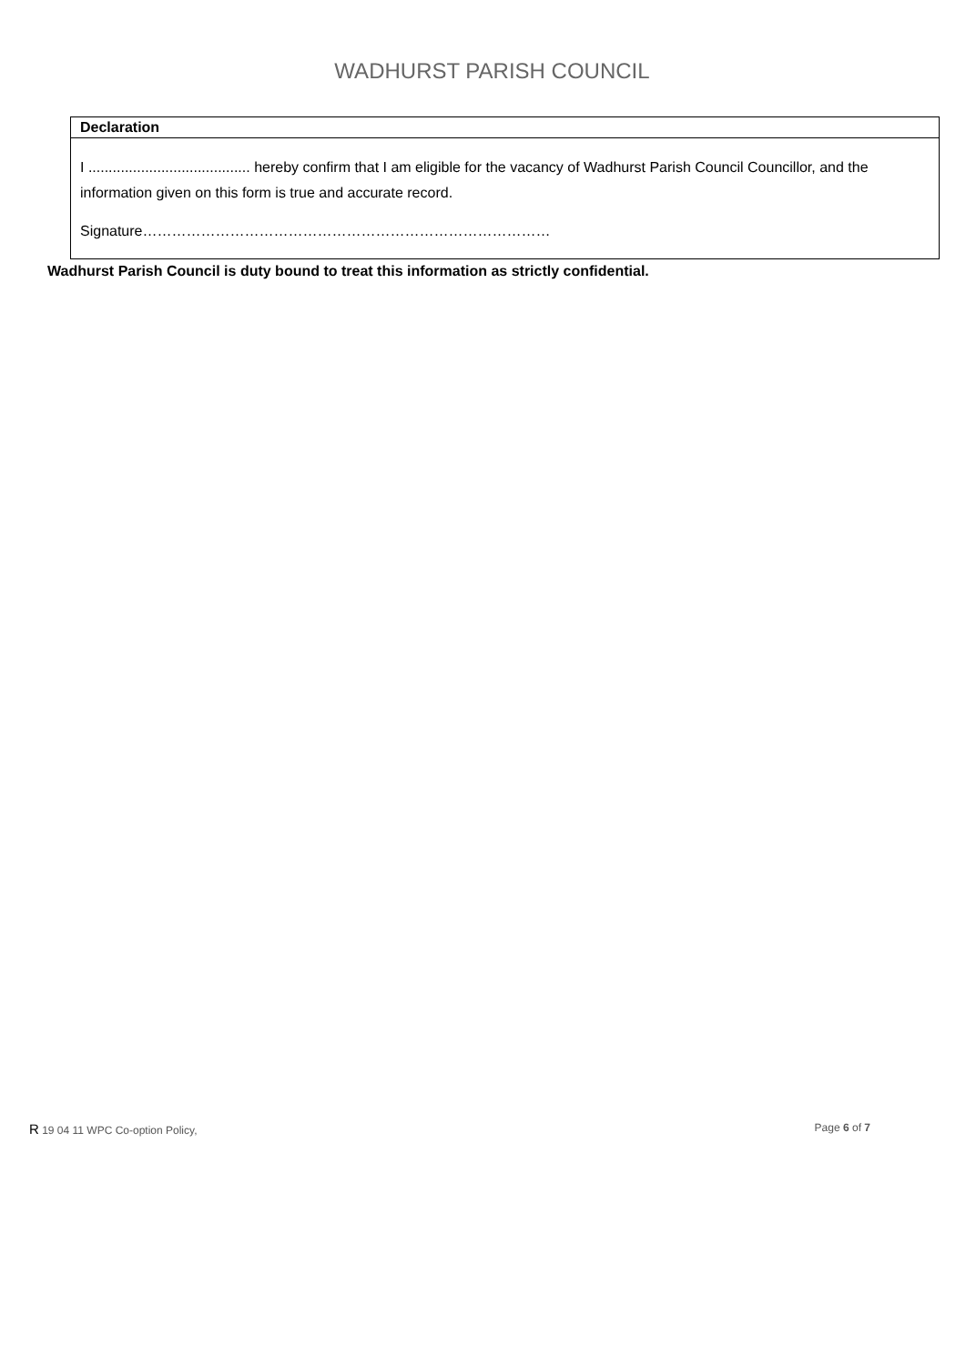WADHURST PARISH COUNCIL
| Declaration |
| --- |
| I ........................................ hereby confirm that I am eligible for the vacancy of Wadhurst Parish Council Councillor, and the information given on this form is true and accurate record. Signature………………………………………………………………………… |
Wadhurst Parish Council is duty bound to treat this information as strictly confidential.
R 19 04 11 WPC Co-option Policy, Page 6 of 7